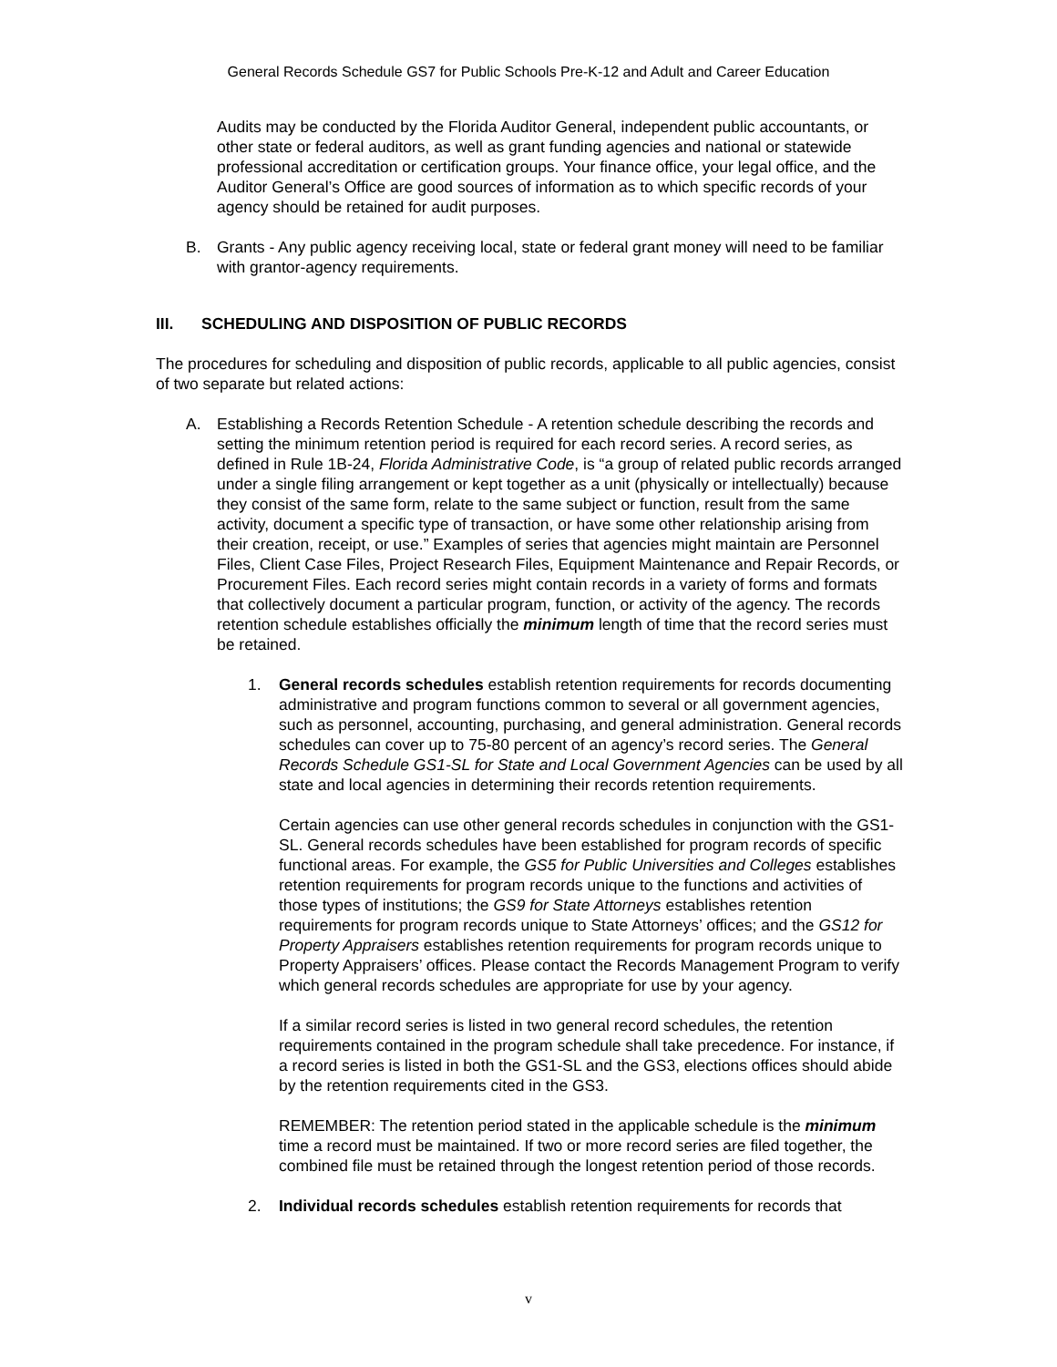General Records Schedule GS7 for Public Schools Pre-K-12 and Adult and Career Education
Audits may be conducted by the Florida Auditor General, independent public accountants, or other state or federal auditors, as well as grant funding agencies and national or statewide professional accreditation or certification groups. Your finance office, your legal office, and the Auditor General’s Office are good sources of information as to which specific records of your agency should be retained for audit purposes.
B. Grants - Any public agency receiving local, state or federal grant money will need to be familiar with grantor-agency requirements.
III. SCHEDULING AND DISPOSITION OF PUBLIC RECORDS
The procedures for scheduling and disposition of public records, applicable to all public agencies, consist of two separate but related actions:
A. Establishing a Records Retention Schedule - A retention schedule describing the records and setting the minimum retention period is required for each record series. A record series, as defined in Rule 1B-24, Florida Administrative Code, is “a group of related public records arranged under a single filing arrangement or kept together as a unit (physically or intellectually) because they consist of the same form, relate to the same subject or function, result from the same activity, document a specific type of transaction, or have some other relationship arising from their creation, receipt, or use.” Examples of series that agencies might maintain are Personnel Files, Client Case Files, Project Research Files, Equipment Maintenance and Repair Records, or Procurement Files. Each record series might contain records in a variety of forms and formats that collectively document a particular program, function, or activity of the agency. The records retention schedule establishes officially the minimum length of time that the record series must be retained.
1. General records schedules establish retention requirements for records documenting administrative and program functions common to several or all government agencies, such as personnel, accounting, purchasing, and general administration. General records schedules can cover up to 75-80 percent of an agency’s record series. The General Records Schedule GS1-SL for State and Local Government Agencies can be used by all state and local agencies in determining their records retention requirements.
Certain agencies can use other general records schedules in conjunction with the GS1-SL. General records schedules have been established for program records of specific functional areas. For example, the GS5 for Public Universities and Colleges establishes retention requirements for program records unique to the functions and activities of those types of institutions; the GS9 for State Attorneys establishes retention requirements for program records unique to State Attorneys’ offices; and the GS12 for Property Appraisers establishes retention requirements for program records unique to Property Appraisers’ offices. Please contact the Records Management Program to verify which general records schedules are appropriate for use by your agency.
If a similar record series is listed in two general record schedules, the retention requirements contained in the program schedule shall take precedence. For instance, if a record series is listed in both the GS1-SL and the GS3, elections offices should abide by the retention requirements cited in the GS3.
REMEMBER: The retention period stated in the applicable schedule is the minimum time a record must be maintained. If two or more record series are filed together, the combined file must be retained through the longest retention period of those records.
2. Individual records schedules establish retention requirements for records that
v